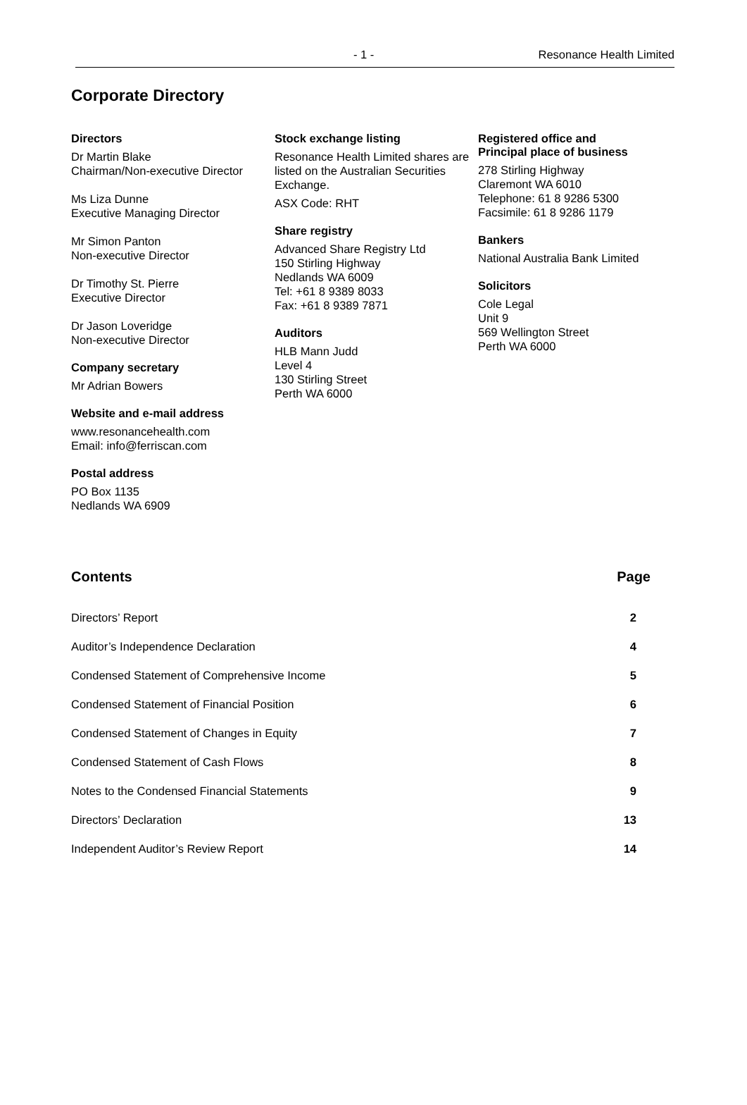- 1 - Resonance Health Limited
Corporate Directory
Directors
Dr Martin Blake
Chairman/Non-executive Director
Ms Liza Dunne
Executive Managing Director
Mr Simon Panton
Non-executive Director
Dr Timothy St. Pierre
Executive Director
Dr Jason Loveridge
Non-executive Director
Company secretary
Mr Adrian Bowers
Website and e-mail address
www.resonancehealth.com
Email: info@ferriscan.com
Postal address
PO Box 1135
Nedlands WA 6909
Stock exchange listing
Resonance Health Limited shares are listed on the Australian Securities Exchange.
ASX Code: RHT
Share registry
Advanced Share Registry Ltd
150 Stirling Highway
Nedlands WA 6009
Tel: +61 8 9389 8033
Fax: +61 8 9389 7871
Auditors
HLB Mann Judd
Level 4
130 Stirling Street
Perth WA 6000
Registered office and
Principal place of business
278 Stirling Highway
Claremont WA 6010
Telephone: 61 8 9286 5300
Facsimile: 61 8 9286 1179
Bankers
National Australia Bank Limited
Solicitors
Cole Legal
Unit 9
569 Wellington Street
Perth WA 6000
Contents Page
| Directors’ Report | 2 |
| Auditor’s Independence Declaration | 4 |
| Condensed Statement of Comprehensive Income | 5 |
| Condensed Statement of Financial Position | 6 |
| Condensed Statement of Changes in Equity | 7 |
| Condensed Statement of Cash Flows | 8 |
| Notes to the Condensed Financial Statements | 9 |
| Directors’ Declaration | 13 |
| Independent Auditor’s Review Report | 14 |